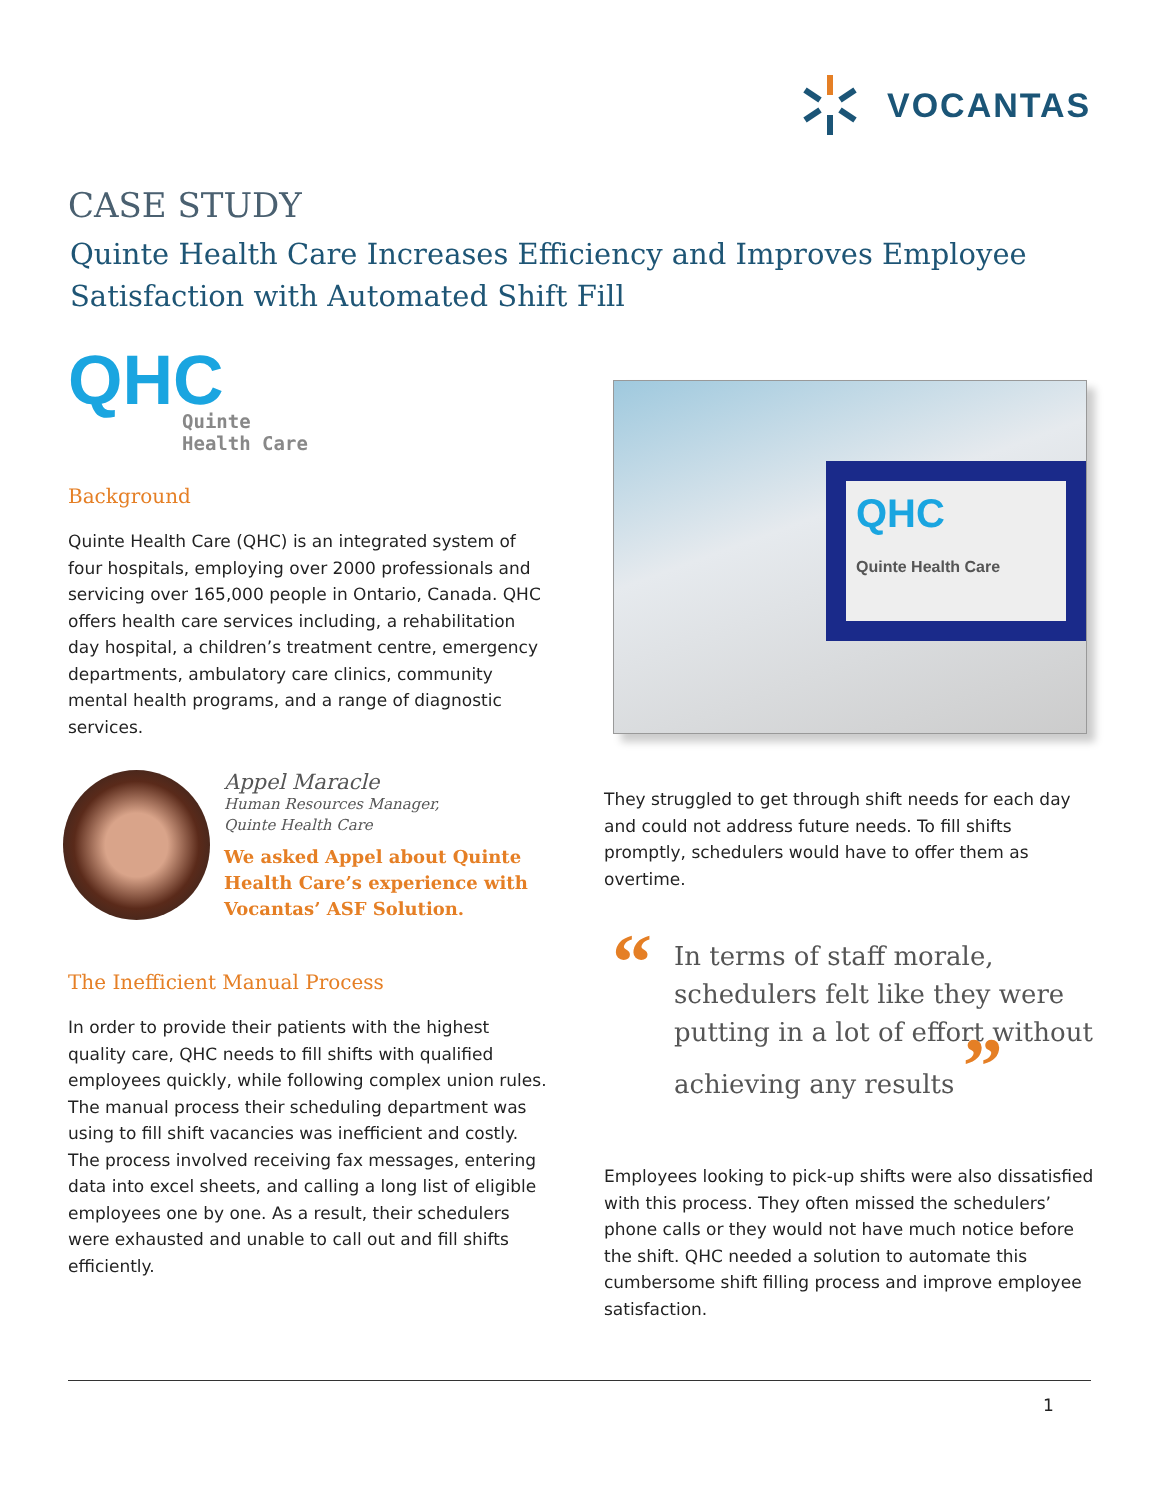VOCANTAS
CASE STUDY
Quinte Health Care Increases Efficiency and Improves Employee Satisfaction with Automated Shift Fill
QHC
Quinte
Health Care
Background
Quinte Health Care (QHC) is an integrated system of four hospitals, employing over 2000 professionals and servicing over 165,000 people in Ontario, Canada. QHC offers health care services including, a rehabilitation day hospital, a children’s treatment centre, emergency departments, ambulatory care clinics, community mental health programs, and a range of diagnostic services.
Appel Maracle
Human Resources Manager,
Quinte Health Care
We asked Appel about Quinte Health Care’s experience with Vocantas’ ASF Solution.
The Inefficient Manual Process
In order to provide their patients with the highest quality care, QHC needs to fill shifts with qualified employees quickly, while following complex union rules. The manual process their scheduling department was using to fill shift vacancies was inefficient and costly. The process involved receiving fax messages, entering data into excel sheets, and calling a long list of eligible employees one by one. As a result, their schedulers were exhausted and unable to call out and fill shifts efficiently.
QHC
Quinte Health Care
They struggled to get through shift needs for each day and could not address future needs. To fill shifts promptly, schedulers would have to offer them as overtime.
“In terms of staff morale, schedulers felt like they were putting in a lot of effort without achieving any results ”
Employees looking to pick-up shifts were also dissatisfied with this process. They often missed the schedulers’ phone calls or they would not have much notice before the shift. QHC needed a solution to automate this cumbersome shift filling process and improve employee satisfaction.
1